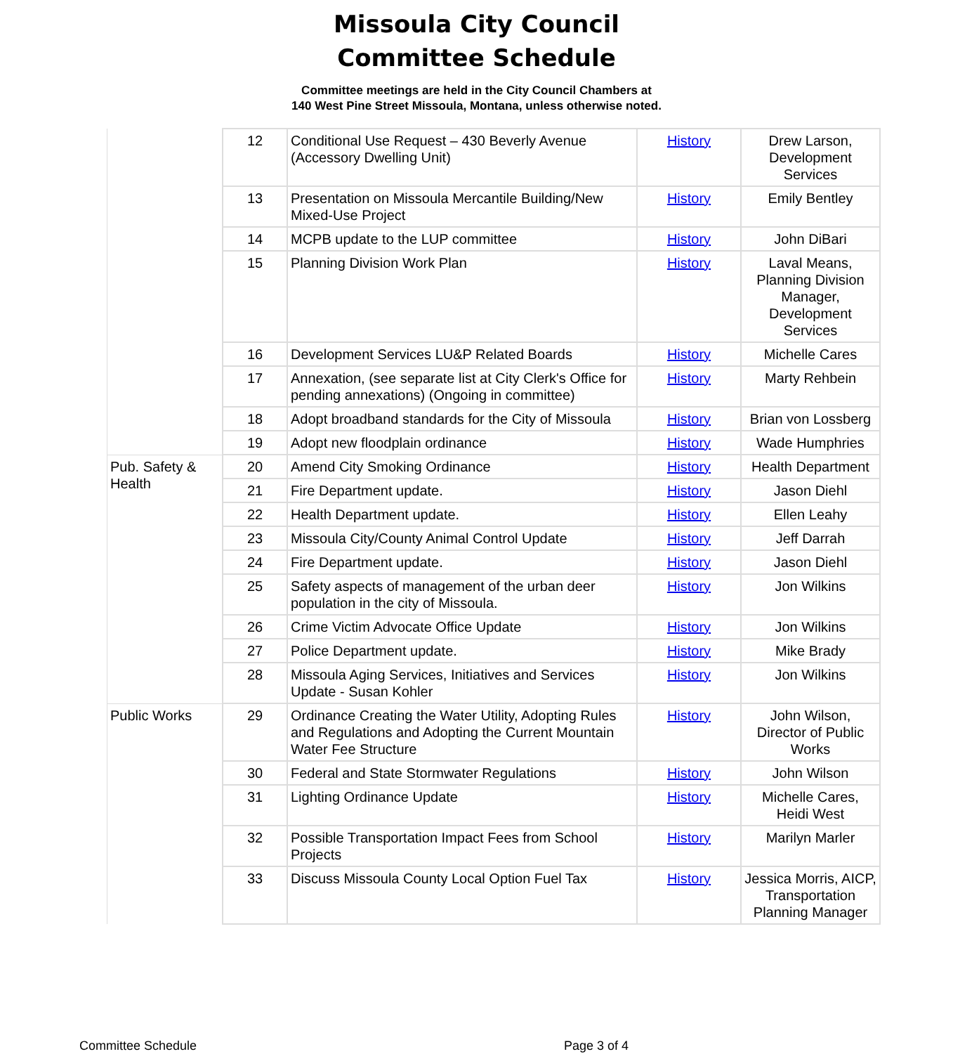Missoula City Council
Committee Schedule
Committee meetings are held in the City Council Chambers at
140 West Pine Street Missoula, Montana, unless otherwise noted.
| | 12 | Conditional Use Request – 430 Beverly Avenue (Accessory Dwelling Unit) | History | Drew Larson, Development Services |
| | 13 | Presentation on Missoula Mercantile Building/New Mixed-Use Project | History | Emily Bentley |
| | 14 | MCPB update to the LUP committee | History | John DiBari |
| | 15 | Planning Division Work Plan | History | Laval Means, Planning Division Manager, Development Services |
| | 16 | Development Services LU&P Related Boards | History | Michelle Cares |
| | 17 | Annexation, (see separate list at City Clerk's Office for pending annexations) (Ongoing in committee) | History | Marty Rehbein |
| | 18 | Adopt broadband standards for the City of Missoula | History | Brian von Lossberg |
| | 19 | Adopt new floodplain ordinance | History | Wade Humphries |
| Pub. Safety & Health | 20 | Amend City Smoking Ordinance | History | Health Department |
| | 21 | Fire Department update. | History | Jason Diehl |
| | 22 | Health Department update. | History | Ellen Leahy |
| | 23 | Missoula City/County Animal Control Update | History | Jeff Darrah |
| | 24 | Fire Department update. | History | Jason Diehl |
| | 25 | Safety aspects of management of the urban deer population in the city of Missoula. | History | Jon Wilkins |
| | 26 | Crime Victim Advocate Office Update | History | Jon Wilkins |
| | 27 | Police Department update. | History | Mike Brady |
| | 28 | Missoula Aging Services, Initiatives and Services Update - Susan Kohler | History | Jon Wilkins |
| Public Works | 29 | Ordinance Creating the Water Utility, Adopting Rules and Regulations and Adopting the Current Mountain Water Fee Structure | History | John Wilson, Director of Public Works |
| | 30 | Federal and State Stormwater Regulations | History | John Wilson |
| | 31 | Lighting Ordinance Update | History | Michelle Cares, Heidi West |
| | 32 | Possible Transportation Impact Fees from School Projects | History | Marilyn Marler |
| | 33 | Discuss Missoula County Local Option Fuel Tax | History | Jessica Morris, AICP, Transportation Planning Manager |
Committee Schedule Page 3 of 4